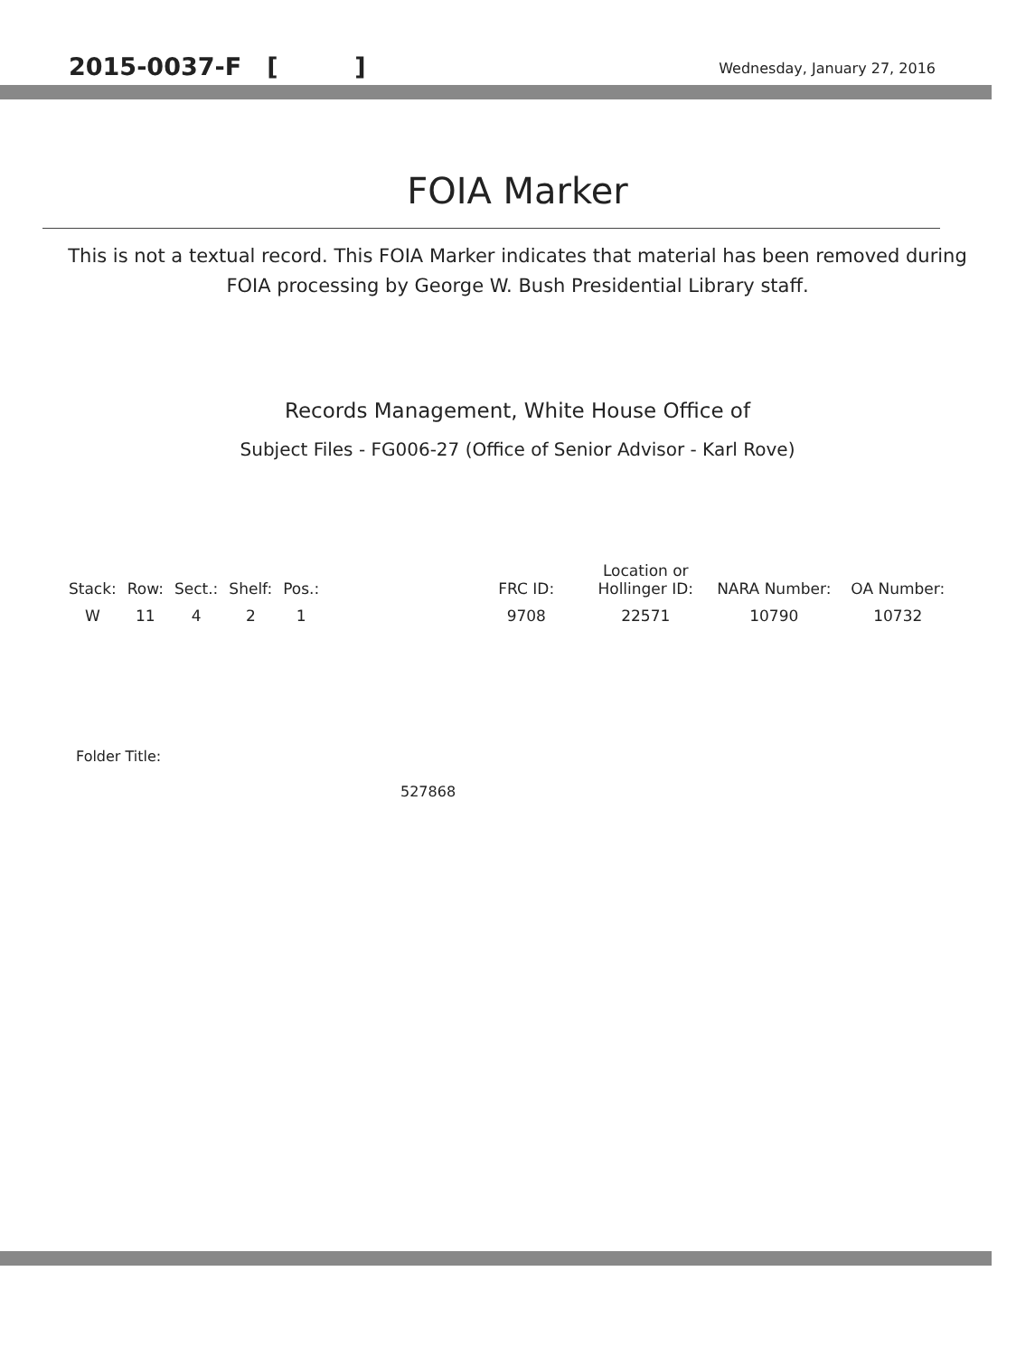2015-0037-F [ ] Wednesday, January 27, 2016
FOIA Marker
This is not a textual record. This FOIA Marker indicates that material has been removed during FOIA processing by George W. Bush Presidential Library staff.
Records Management, White House Office of
Subject Files - FG006-27 (Office of Senior Advisor - Karl Rove)
| Stack: | Row: | Sect.: | Shelf: | Pos.: | | FRC ID: | Location or Hollinger ID: | NARA Number: | OA Number: |
| --- | --- | --- | --- | --- | --- | --- | --- | --- | --- |
| W | 11 | 4 | 2 | 1 | | 9708 | 22571 | 10790 | 10732 |
Folder Title:
527868